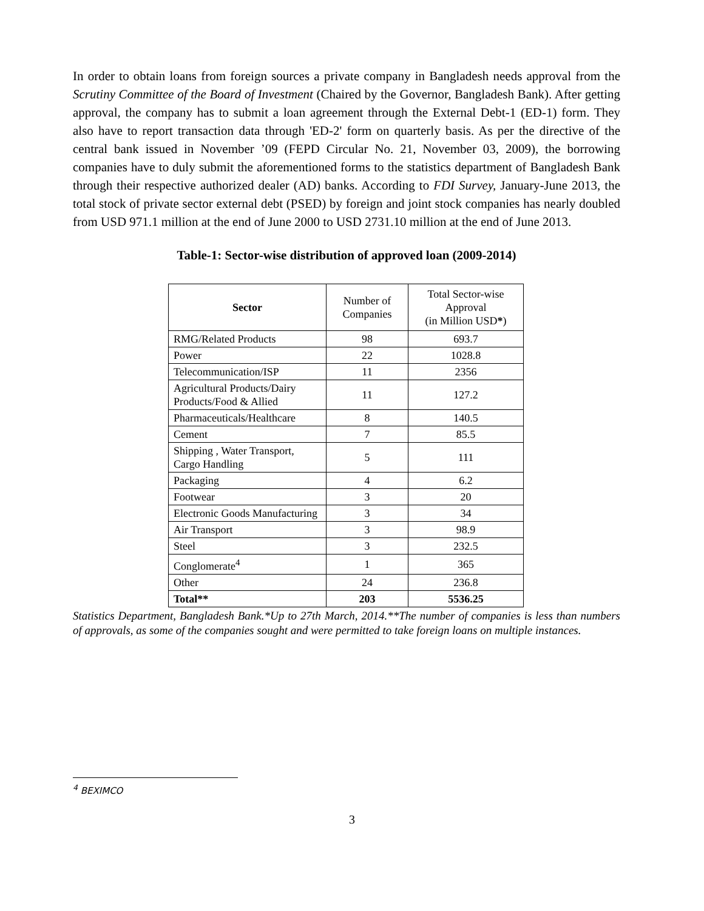In order to obtain loans from foreign sources a private company in Bangladesh needs approval from the Scrutiny Committee of the Board of Investment (Chaired by the Governor, Bangladesh Bank). After getting approval, the company has to submit a loan agreement through the External Debt-1 (ED-1) form. They also have to report transaction data through 'ED-2' form on quarterly basis. As per the directive of the central bank issued in November ’09 (FEPD Circular No. 21, November 03, 2009), the borrowing companies have to duly submit the aforementioned forms to the statistics department of Bangladesh Bank through their respective authorized dealer (AD) banks. According to FDI Survey, January-June 2013, the total stock of private sector external debt (PSED) by foreign and joint stock companies has nearly doubled from USD 971.1 million at the end of June 2000 to USD 2731.10 million at the end of June 2013.
Table-1: Sector-wise distribution of approved loan (2009-2014)
| Sector | Number of Companies | Total Sector-wise Approval (in Million USD * ) |
| --- | --- | --- |
| RMG/Related Products | 98 | 693.7 |
| Power | 22 | 1028.8 |
| Telecommunication/ISP | 11 | 2356 |
| Agricultural Products/Dairy Products/Food & Allied | 11 | 127.2 |
| Pharmaceuticals/Healthcare | 8 | 140.5 |
| Cement | 7 | 85.5 |
| Shipping , Water Transport, Cargo Handling | 5 | 111 |
| Packaging | 4 | 6.2 |
| Footwear | 3 | 20 |
| Electronic Goods Manufacturing | 3 | 34 |
| Air Transport | 3 | 98.9 |
| Steel | 3 | 232.5 |
| Conglomerate<sup>4</sup> | 1 | 365 |
| Other | 24 | 236.8 |
| Total** | 203 | 5536.25 |
Statistics Department, Bangladesh Bank.*Up to 27th March, 2014.**The number of companies is less than numbers of approvals, as some of the companies sought and were permitted to take foreign loans on multiple instances.
<sup>4</sup> BEXIMCO
3